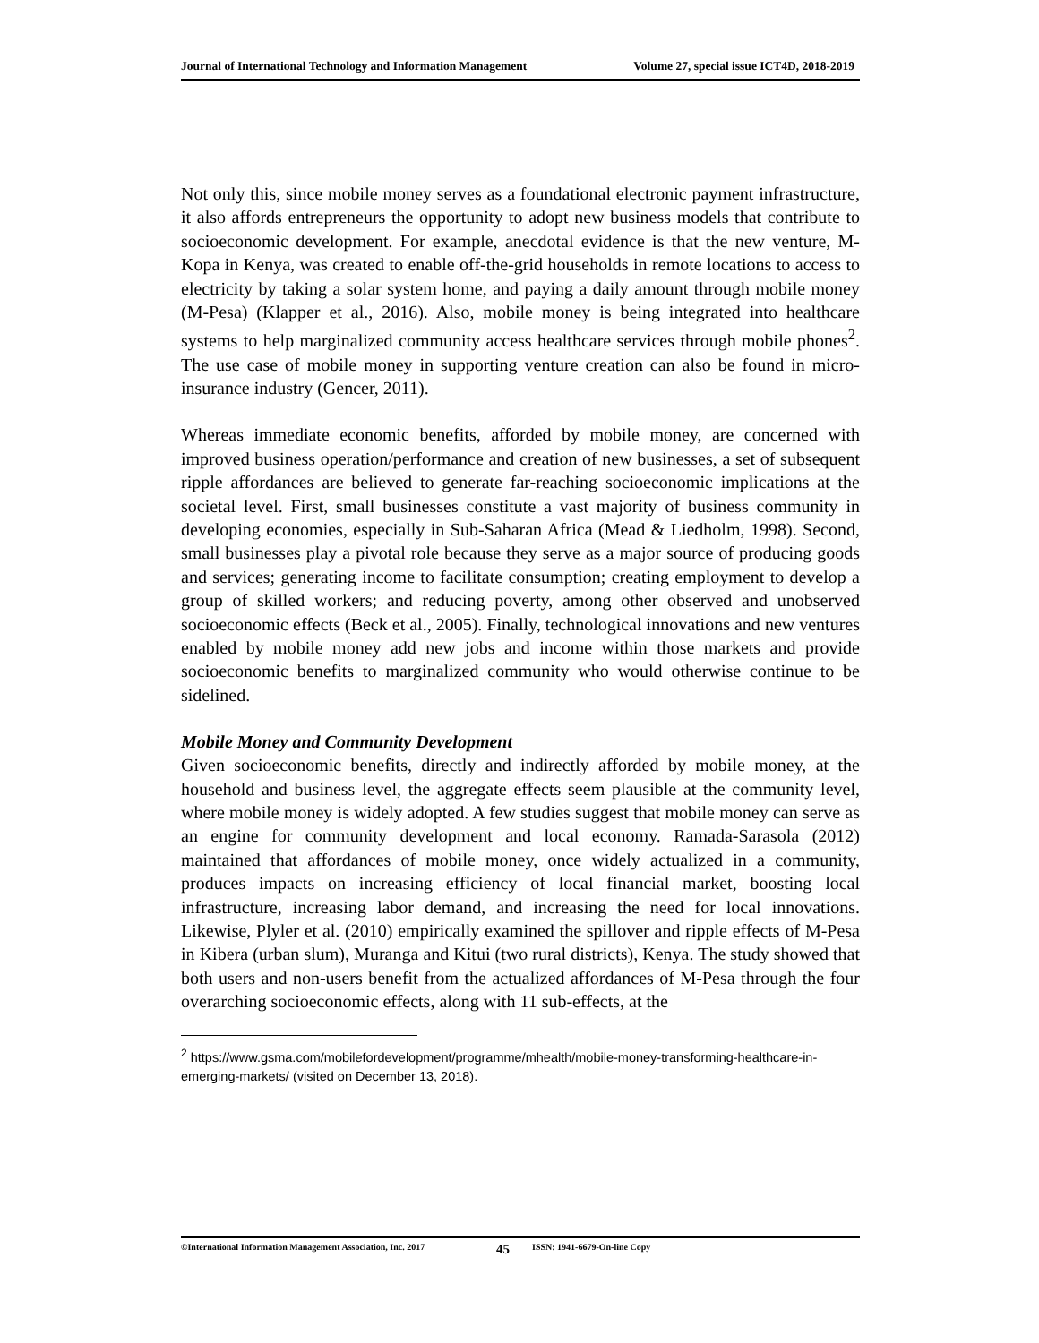Journal of International Technology and Information Management Volume 27, special issue ICT4D, 2018-2019
Not only this, since mobile money serves as a foundational electronic payment infrastructure, it also affords entrepreneurs the opportunity to adopt new business models that contribute to socioeconomic development. For example, anecdotal evidence is that the new venture, M-Kopa in Kenya, was created to enable off-the-grid households in remote locations to access to electricity by taking a solar system home, and paying a daily amount through mobile money (M-Pesa) (Klapper et al., 2016). Also, mobile money is being integrated into healthcare systems to help marginalized community access healthcare services through mobile phones<sup>2</sup>. The use case of mobile money in supporting venture creation can also be found in micro-insurance industry (Gencer, 2011).
Whereas immediate economic benefits, afforded by mobile money, are concerned with improved business operation/performance and creation of new businesses, a set of subsequent ripple affordances are believed to generate far-reaching socioeconomic implications at the societal level. First, small businesses constitute a vast majority of business community in developing economies, especially in Sub-Saharan Africa (Mead & Liedholm, 1998). Second, small businesses play a pivotal role because they serve as a major source of producing goods and services; generating income to facilitate consumption; creating employment to develop a group of skilled workers; and reducing poverty, among other observed and unobserved socioeconomic effects (Beck et al., 2005). Finally, technological innovations and new ventures enabled by mobile money add new jobs and income within those markets and provide socioeconomic benefits to marginalized community who would otherwise continue to be sidelined.
Mobile Money and Community Development
Given socioeconomic benefits, directly and indirectly afforded by mobile money, at the household and business level, the aggregate effects seem plausible at the community level, where mobile money is widely adopted. A few studies suggest that mobile money can serve as an engine for community development and local economy. Ramada-Sarasola (2012) maintained that affordances of mobile money, once widely actualized in a community, produces impacts on increasing efficiency of local financial market, boosting local infrastructure, increasing labor demand, and increasing the need for local innovations. Likewise, Plyler et al. (2010) empirically examined the spillover and ripple effects of M-Pesa in Kibera (urban slum), Muranga and Kitui (two rural districts), Kenya. The study showed that both users and non-users benefit from the actualized affordances of M-Pesa through the four overarching socioeconomic effects, along with 11 sub-effects, at the
<sup>2</sup> https://www.gsma.com/mobilefordevelopment/programme/mhealth/mobile-money-transforming-healthcare-in-emerging-markets/ (visited on December 13, 2018).
©International Information Management Association, Inc. 2017 45 ISSN: 1941-6679-On-line Copy